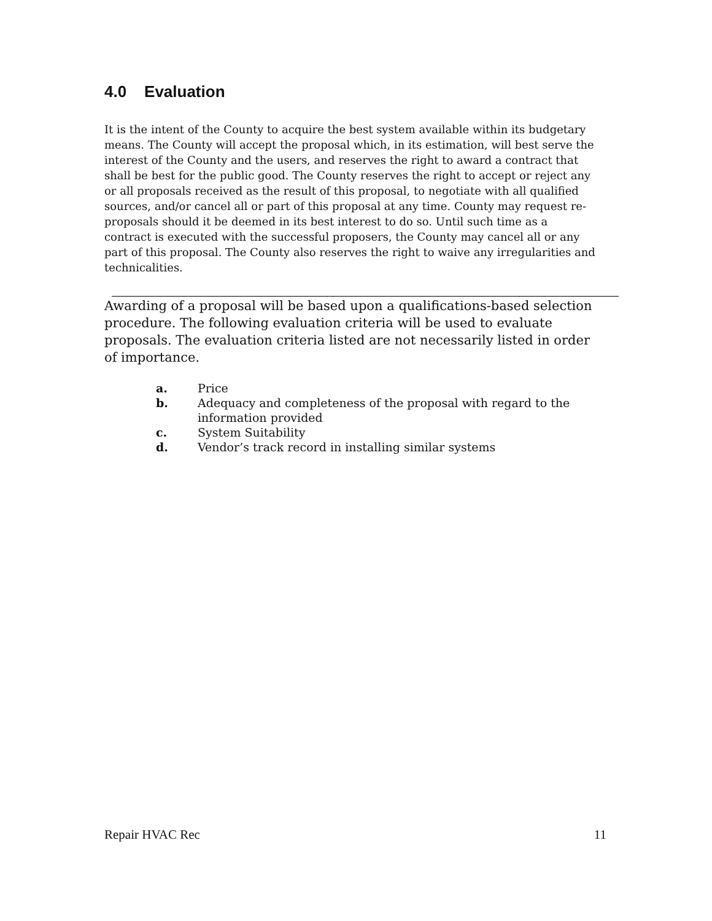4.0 Evaluation
It is the intent of the County to acquire the best system available within its budgetary means. The County will accept the proposal which, in its estimation, will best serve the interest of the County and the users, and reserves the right to award a contract that shall be best for the public good. The County reserves the right to accept or reject any or all proposals received as the result of this proposal, to negotiate with all qualified sources, and/or cancel all or part of this proposal at any time. County may request re-proposals should it be deemed in its best interest to do so. Until such time as a contract is executed with the successful proposers, the County may cancel all or any part of this proposal. The County also reserves the right to waive any irregularities and technicalities.
Awarding of a proposal will be based upon a qualifications-based selection procedure. The following evaluation criteria will be used to evaluate proposals. The evaluation criteria listed are not necessarily listed in order of importance.
a. Price
b. Adequacy and completeness of the proposal with regard to the information provided
c. System Suitability
d. Vendor’s track record in installing similar systems
Repair HVAC Rec 11